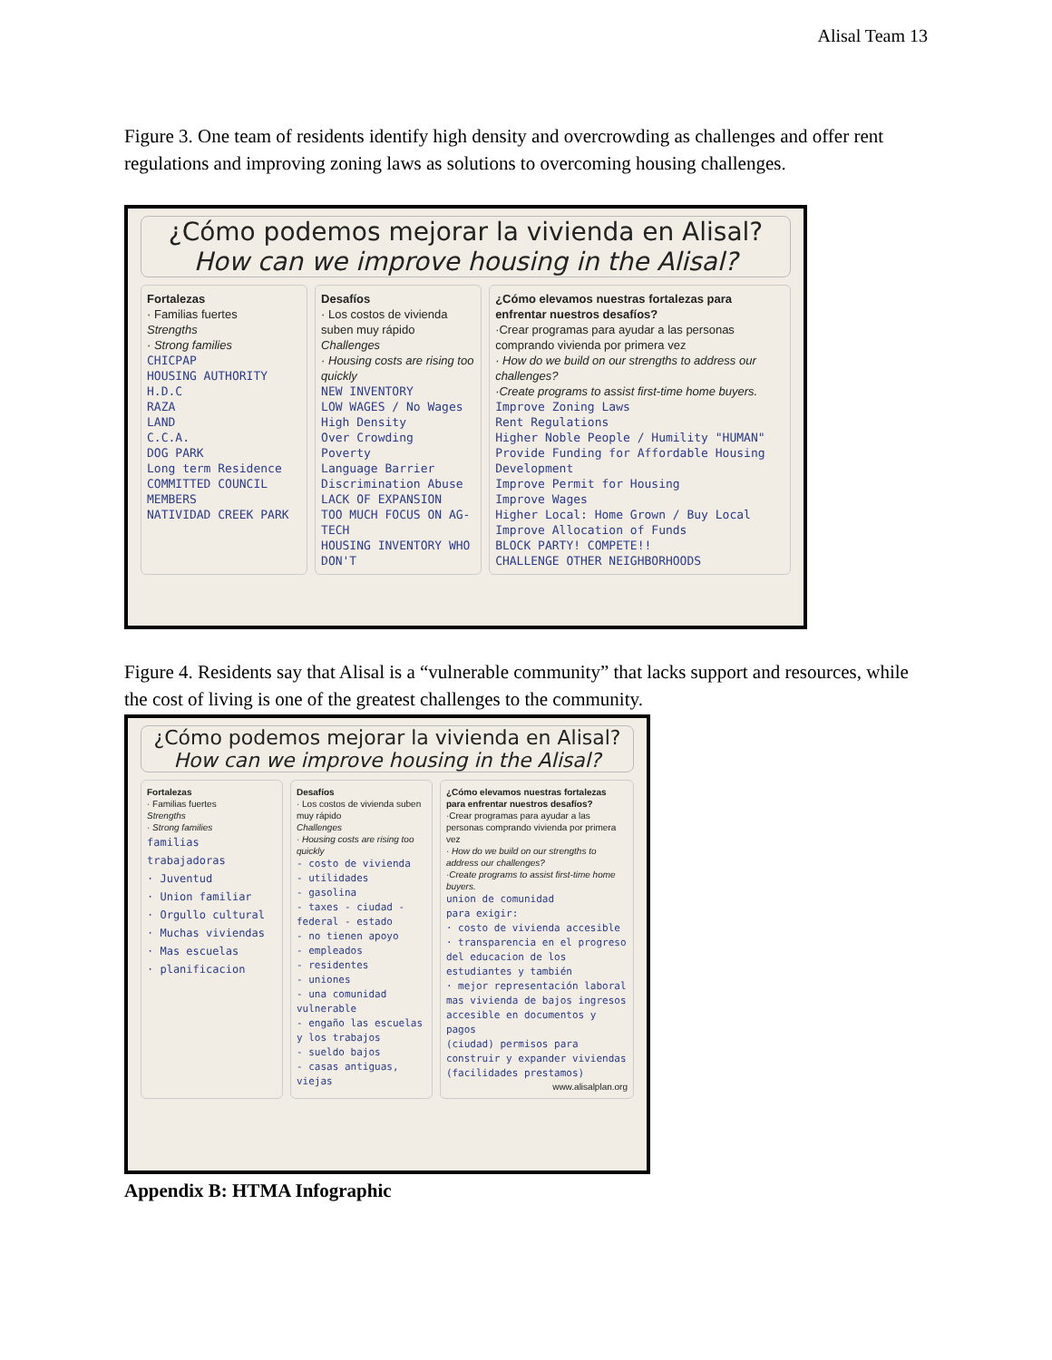Alisal Team 13
Figure 3. One team of residents identify high density and overcrowding as challenges and offer rent regulations and improving zoning laws as solutions to overcoming housing challenges.
¿Cómo podemos mejorar la vivienda en Alisal?
How can we improve housing in the Alisal?
Fortalezas
· Familias fuertes
Strengths
· Strong families
CHICPAP
HOUSING AUTHORITY
H.D.C
RAZA
LAND
C.C.A.
DOG PARK
Long term Residence
COMMITTED COUNCIL MEMBERS
NATIVIDAD CREEK PARK
Desafíos
· Los costos de vivienda suben muy rápido
Challenges
· Housing costs are rising too quickly
NEW INVENTORY
LOW WAGES / No Wages
High Density
Over Crowding
Poverty
Language Barrier
Discrimination Abuse
LACK OF EXPANSION
TOO MUCH FOCUS ON AG-TECH
HOUSING INVENTORY WHO DON'T
¿Cómo elevamos nuestras fortalezas para enfrentar nuestros desafíos?
·Crear programas para ayudar a las personas comprando vivienda por primera vez
· How do we build on our strengths to address our challenges?
·Create programs to assist first-time home buyers.
Improve Zoning Laws
Rent Regulations
Higher Noble People / Humility "HUMAN"
Provide Funding for Affordable Housing Development
Improve Permit for Housing
Improve Wages
Higher Local: Home Grown / Buy Local
Improve Allocation of Funds
BLOCK PARTY! COMPETE!!
CHALLENGE OTHER NEIGHBORHOODS
Figure 4. Residents say that Alisal is a “vulnerable community” that lacks support and resources, while the cost of living is one of the greatest challenges to the community.
¿Cómo podemos mejorar la vivienda en Alisal?
How can we improve housing in the Alisal?
Fortalezas
· Familias fuertes
Strengths
· Strong families
familias trabajadoras
· Juventud
· Union familiar
· Orgullo cultural
· Muchas viviendas
· Mas escuelas
· planificacion
Desafíos
· Los costos de vivienda suben muy rápido
Challenges
· Housing costs are rising too quickly
- costo de vivienda
- utilidades
- gasolina
- taxes - ciudad - federal - estado
- no tienen apoyo
- empleados
- residentes
- uniones
- una comunidad vulnerable
- engaño las escuelas y los trabajos
- sueldo bajos
- casas antiguas, viejas
¿Cómo elevamos nuestras fortalezas para enfrentar nuestros desafíos?
·Crear programas para ayudar a las personas comprando vivienda por primera vez
· How do we build on our strengths to address our challenges?
·Create programs to assist first-time home buyers.
union de comunidad
para exigir:
· costo de vivienda accesible
· transparencia en el progreso del educacion de los estudiantes y también
· mejor representación laboral
mas vivienda de bajos ingresos
accesible en documentos y pagos
(ciudad) permisos para construir y expander viviendas (facilidades prestamos)
www.alisalplan.org
Appendix B: HTMA Infographic